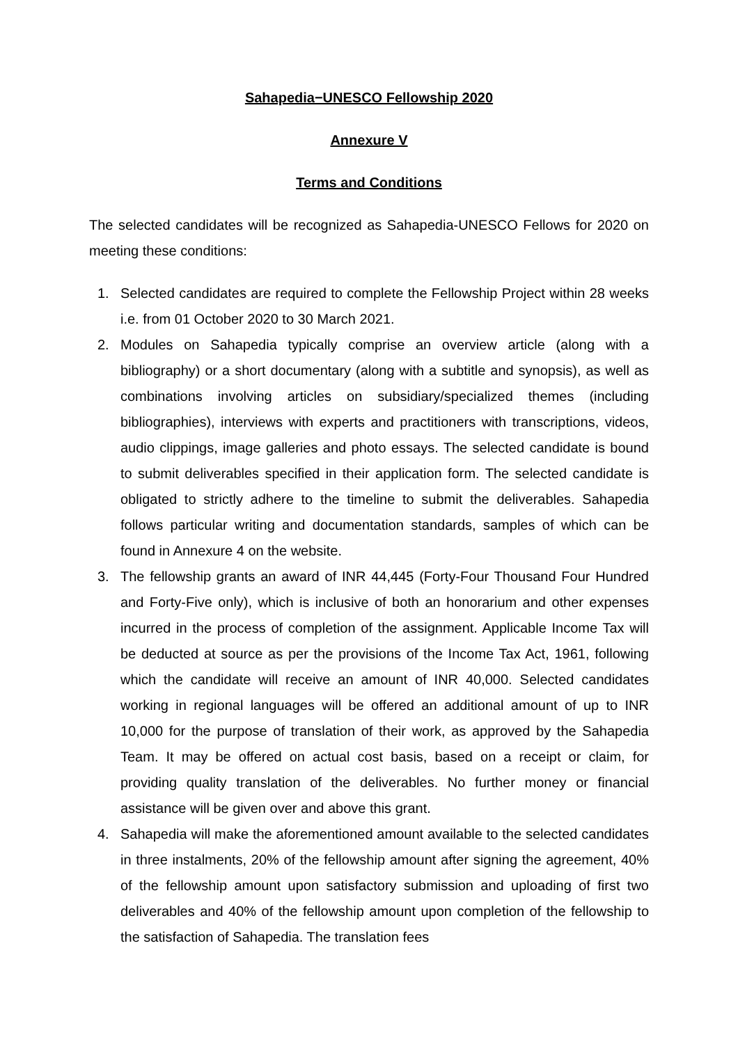Sahapedia−UNESCO Fellowship 2020
Annexure V
Terms and Conditions
The selected candidates will be recognized as Sahapedia-UNESCO Fellows for 2020 on meeting these conditions:
1. Selected candidates are required to complete the Fellowship Project within 28 weeks i.e. from 01 October 2020 to 30 March 2021.
2. Modules on Sahapedia typically comprise an overview article (along with a bibliography) or a short documentary (along with a subtitle and synopsis), as well as combinations involving articles on subsidiary/specialized themes (including bibliographies), interviews with experts and practitioners with transcriptions, videos, audio clippings, image galleries and photo essays. The selected candidate is bound to submit deliverables specified in their application form. The selected candidate is obligated to strictly adhere to the timeline to submit the deliverables. Sahapedia follows particular writing and documentation standards, samples of which can be found in Annexure 4 on the website.
3. The fellowship grants an award of INR 44,445 (Forty-Four Thousand Four Hundred and Forty-Five only), which is inclusive of both an honorarium and other expenses incurred in the process of completion of the assignment. Applicable Income Tax will be deducted at source as per the provisions of the Income Tax Act, 1961, following which the candidate will receive an amount of INR 40,000. Selected candidates working in regional languages will be offered an additional amount of up to INR 10,000 for the purpose of translation of their work, as approved by the Sahapedia Team. It may be offered on actual cost basis, based on a receipt or claim, for providing quality translation of the deliverables. No further money or financial assistance will be given over and above this grant.
4. Sahapedia will make the aforementioned amount available to the selected candidates in three instalments, 20% of the fellowship amount after signing the agreement, 40% of the fellowship amount upon satisfactory submission and uploading of first two deliverables and 40% of the fellowship amount upon completion of the fellowship to the satisfaction of Sahapedia. The translation fees